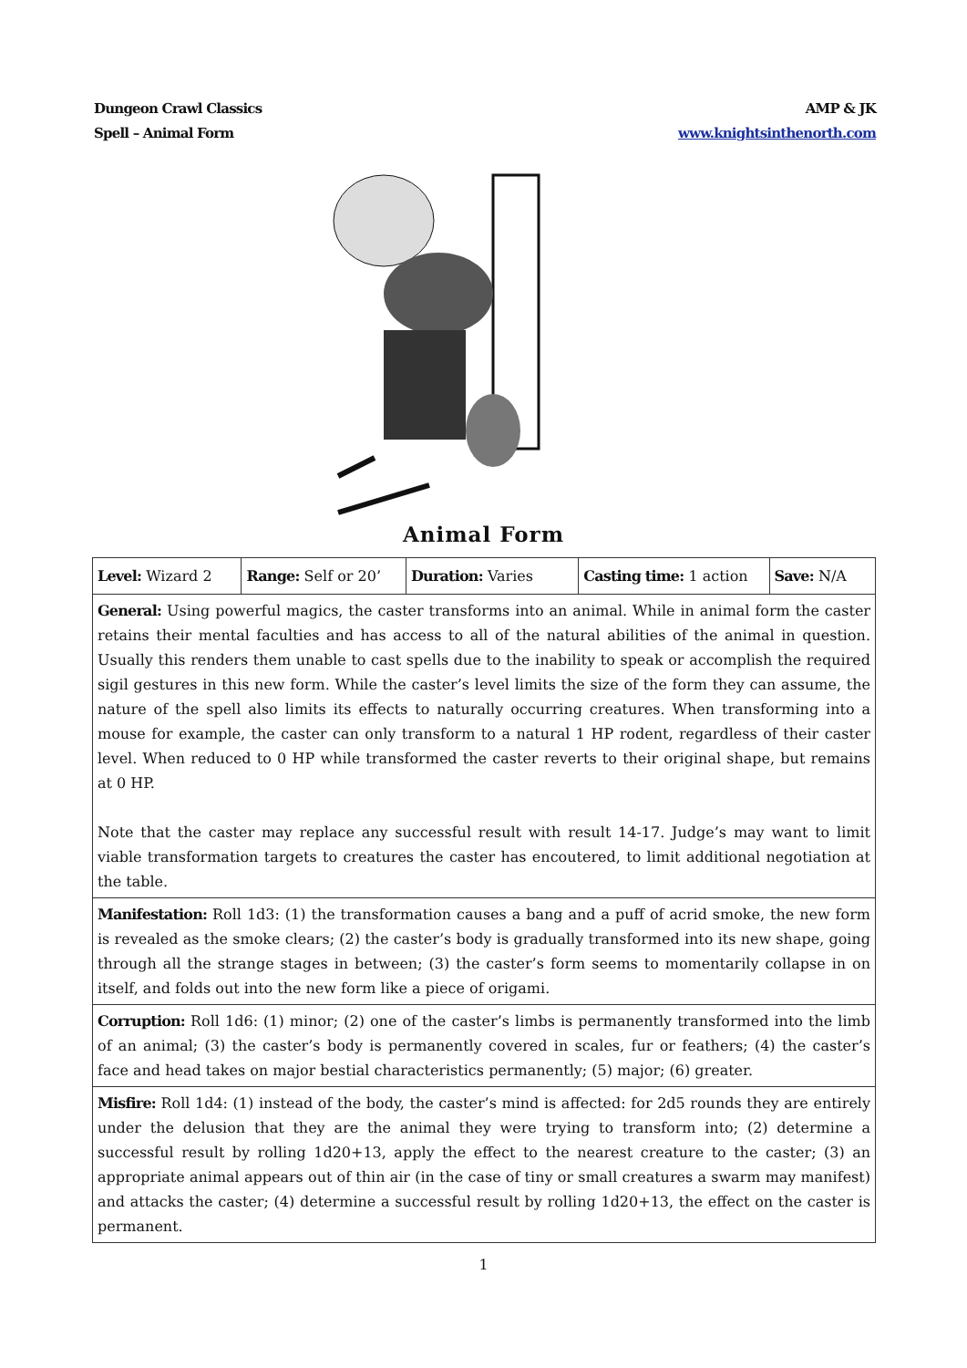Dungeon Crawl Classics
Spell – Animal Form
AMP & JK
www.knightsinthenorth.com
Animal Form
| Level: Wizard 2 | Range: Self or 20’ | Duration: Varies | Casting time: 1 action | Save: N/A |
| General: Using powerful magics, the caster transforms into an animal. While in animal form the caster retains their mental faculties and has access to all of the natural abilities of the animal in question. Usually this renders them unable to cast spells due to the inability to speak or accomplish the required sigil gestures in this new form. While the caster’s level limits the size of the form they can assume, the nature of the spell also limits its effects to naturally occurring creatures. When transforming into a mouse for example, the caster can only transform to a natural 1 HP rodent, regardless of their caster level. When reduced to 0 HP while transformed the caster reverts to their original shape, but remains at 0 HP. Note that the caster may replace any successful result with result 14-17. Judge’s may want to limit viable transformation targets to creatures the caster has encoutered, to limit additional negotiation at the table. | | | | |
| Manifestation: Roll 1d3: (1) the transformation causes a bang and a puff of acrid smoke, the new form is revealed as the smoke clears; (2) the caster’s body is gradually transformed into its new shape, going through all the strange stages in between; (3) the caster’s form seems to momentarily collapse in on itself, and folds out into the new form like a piece of origami. | | | | |
| Corruption: Roll 1d6: (1) minor; (2) one of the caster’s limbs is permanently transformed into the limb of an animal; (3) the caster’s body is permanently covered in scales, fur or feathers; (4) the caster’s face and head takes on major bestial characteristics permanently; (5) major; (6) greater. | | | | |
| Misfire: Roll 1d4: (1) instead of the body, the caster’s mind is affected: for 2d5 rounds they are entirely under the delusion that they are the animal they were trying to transform into; (2) determine a successful result by rolling 1d20+13, apply the effect to the nearest creature to the caster; (3) an appropriate animal appears out of thin air (in the case of tiny or small creatures a swarm may manifest) and attacks the caster; (4) determine a successful result by rolling 1d20+13, the effect on the caster is permanent. | | | | |
1